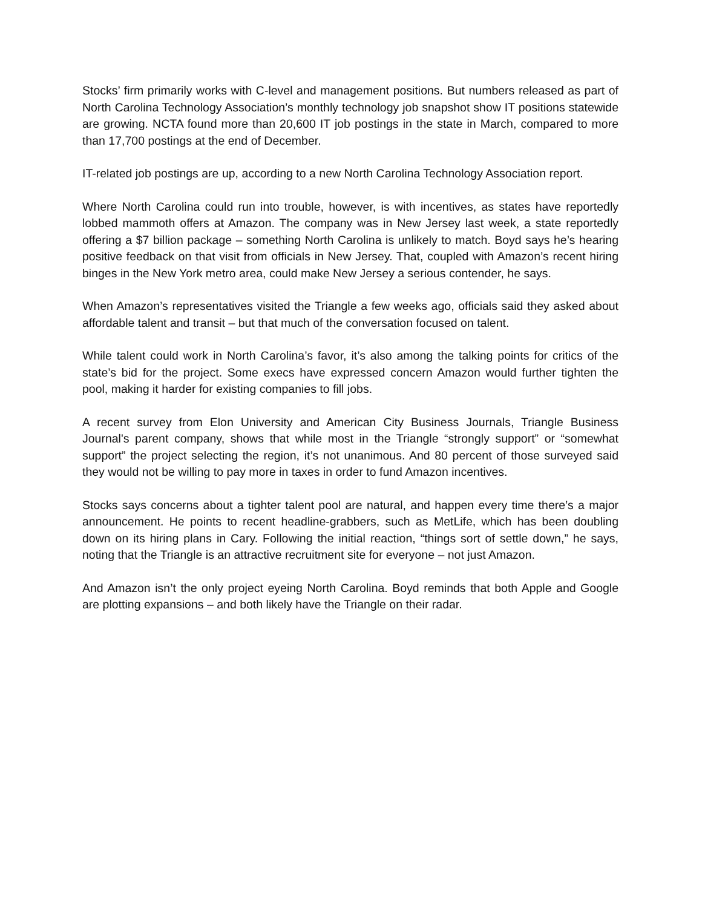Stocks’ firm primarily works with C-level and management positions. But numbers released as part of North Carolina Technology Association’s monthly technology job snapshot show IT positions statewide are growing. NCTA found more than 20,600 IT job postings in the state in March, compared to more than 17,700 postings at the end of December.
IT-related job postings are up, according to a new North Carolina Technology Association report.
Where North Carolina could run into trouble, however, is with incentives, as states have reportedly lobbed mammoth offers at Amazon. The company was in New Jersey last week, a state reportedly offering a $7 billion package – something North Carolina is unlikely to match. Boyd says he’s hearing positive feedback on that visit from officials in New Jersey. That, coupled with Amazon’s recent hiring binges in the New York metro area, could make New Jersey a serious contender, he says.
When Amazon’s representatives visited the Triangle a few weeks ago, officials said they asked about affordable talent and transit – but that much of the conversation focused on talent.
While talent could work in North Carolina’s favor, it’s also among the talking points for critics of the state’s bid for the project. Some execs have expressed concern Amazon would further tighten the pool, making it harder for existing companies to fill jobs.
A recent survey from Elon University and American City Business Journals, Triangle Business Journal's parent company, shows that while most in the Triangle “strongly support” or “somewhat support” the project selecting the region, it’s not unanimous. And 80 percent of those surveyed said they would not be willing to pay more in taxes in order to fund Amazon incentives.
Stocks says concerns about a tighter talent pool are natural, and happen every time there’s a major announcement. He points to recent headline-grabbers, such as MetLife, which has been doubling down on its hiring plans in Cary. Following the initial reaction, “things sort of settle down,” he says, noting that the Triangle is an attractive recruitment site for everyone – not just Amazon.
And Amazon isn’t the only project eyeing North Carolina. Boyd reminds that both Apple and Google are plotting expansions – and both likely have the Triangle on their radar.